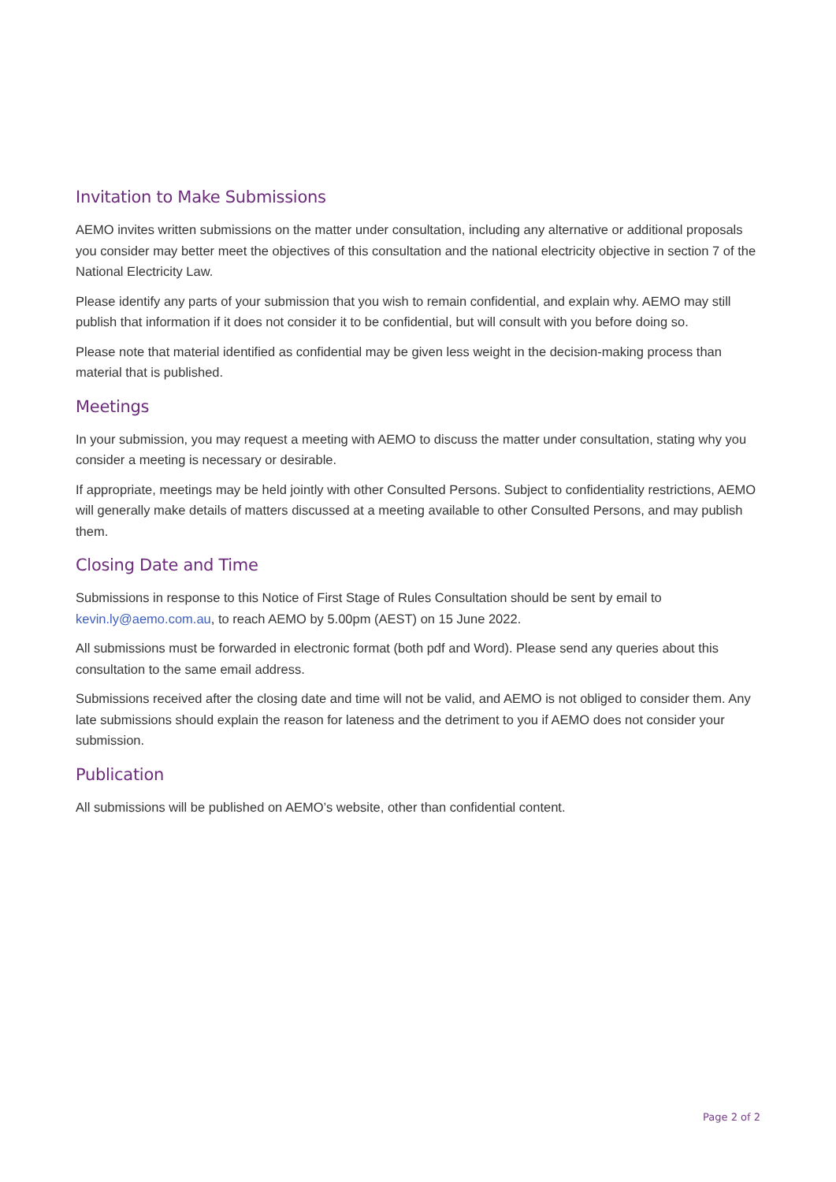Invitation to Make Submissions
AEMO invites written submissions on the matter under consultation, including any alternative or additional proposals you consider may better meet the objectives of this consultation and the national electricity objective in section 7 of the National Electricity Law.
Please identify any parts of your submission that you wish to remain confidential, and explain why. AEMO may still publish that information if it does not consider it to be confidential, but will consult with you before doing so.
Please note that material identified as confidential may be given less weight in the decision-making process than material that is published.
Meetings
In your submission, you may request a meeting with AEMO to discuss the matter under consultation, stating why you consider a meeting is necessary or desirable.
If appropriate, meetings may be held jointly with other Consulted Persons. Subject to confidentiality restrictions, AEMO will generally make details of matters discussed at a meeting available to other Consulted Persons, and may publish them.
Closing Date and Time
Submissions in response to this Notice of First Stage of Rules Consultation should be sent by email to kevin.ly@aemo.com.au, to reach AEMO by 5.00pm (AEST) on 15 June 2022.
All submissions must be forwarded in electronic format (both pdf and Word). Please send any queries about this consultation to the same email address.
Submissions received after the closing date and time will not be valid, and AEMO is not obliged to consider them. Any late submissions should explain the reason for lateness and the detriment to you if AEMO does not consider your submission.
Publication
All submissions will be published on AEMO’s website, other than confidential content.
Page 2 of 2